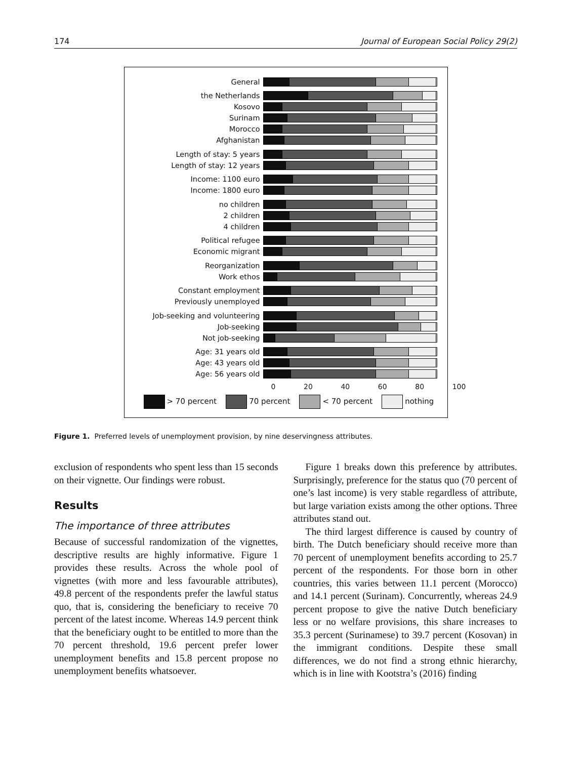174 Journal of European Social Policy 29(2)
General
the Netherlands
Kosovo
Surinam
Morocco
Afghanistan
Length of stay: 5 years
Length of stay: 12 years
Income: 1100 euro
Income: 1800 euro
no children
2 children
4 children
Political refugee
Economic migrant
Reorganization
Work ethos
Constant employment
Previously unemployed
Job-seeking and volunteering
Job-seeking
Not job-seeking
Age: 31 years old
Age: 43 years old
Age: 56 years old
0 20 40 60 80 100
> 70 percent 70 percent < 70 percent nothing
Figure 1. Preferred levels of unemployment provision, by nine deservingness attributes.
exclusion of respondents who spent less than 15 seconds on their vignette. Our findings were robust.
Results
The importance of three attributes
Because of successful randomization of the vignettes, descriptive results are highly informative. Figure 1 provides these results. Across the whole pool of vignettes (with more and less favourable attributes), 49.8 percent of the respondents prefer the lawful status quo, that is, considering the beneficiary to receive 70 percent of the latest income. Whereas 14.9 percent think that the beneficiary ought to be entitled to more than the 70 percent threshold, 19.6 percent prefer lower unemployment benefits and 15.8 percent propose no unemployment benefits whatsoever.
Figure 1 breaks down this preference by attributes. Surprisingly, preference for the status quo (70 percent of one’s last income) is very stable regardless of attribute, but large variation exists among the other options. Three attributes stand out.
The third largest difference is caused by country of birth. The Dutch beneficiary should receive more than 70 percent of unemployment benefits according to 25.7 percent of the respondents. For those born in other countries, this varies between 11.1 percent (Morocco) and 14.1 percent (Surinam). Concurrently, whereas 24.9 percent propose to give the native Dutch beneficiary less or no welfare provisions, this share increases to 35.3 percent (Surinamese) to 39.7 percent (Kosovan) in the immigrant conditions. Despite these small differences, we do not find a strong ethnic hierarchy, which is in line with Kootstra’s (2016) finding